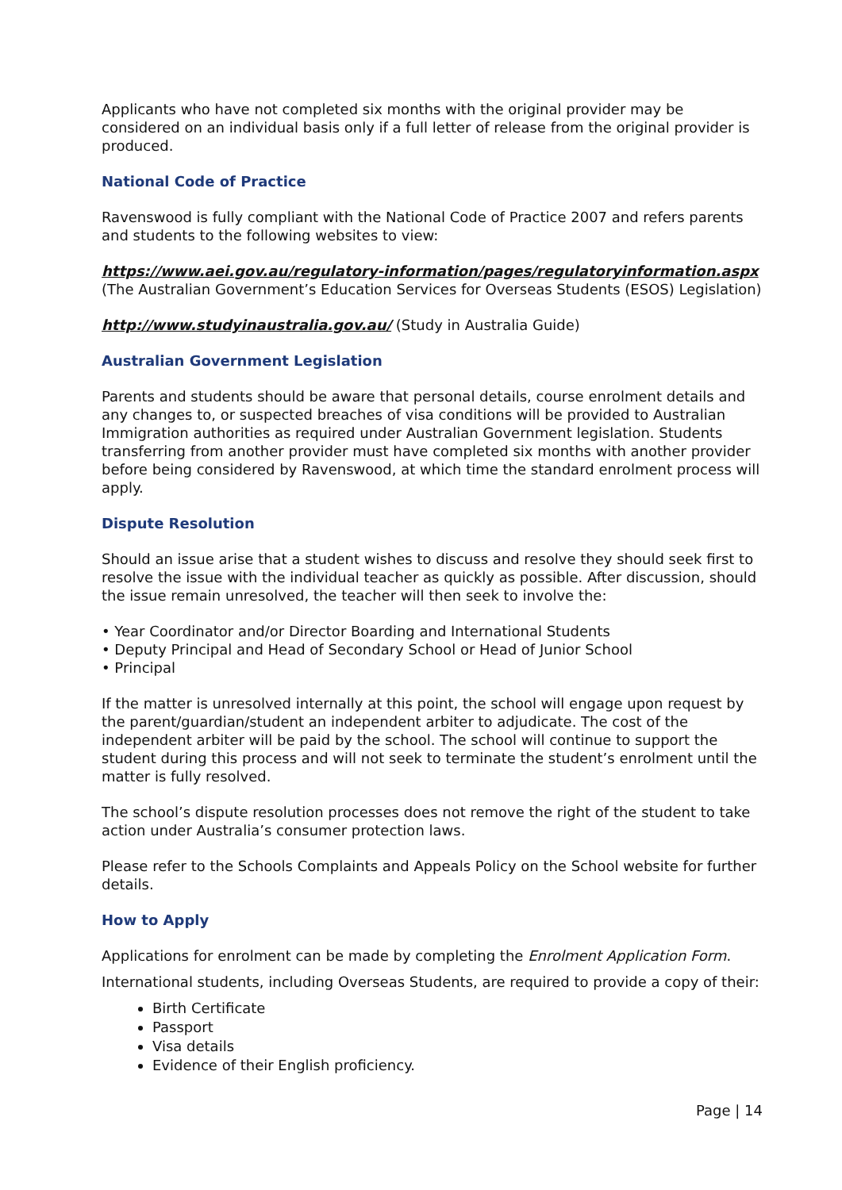Applicants who have not completed six months with the original provider may be considered on an individual basis only if a full letter of release from the original provider is produced.
National Code of Practice
Ravenswood is fully compliant with the National Code of Practice 2007 and refers parents and students to the following websites to view:
https://www.aei.gov.au/regulatory-information/pages/regulatoryinformation.aspx
(The Australian Government’s Education Services for Overseas Students (ESOS) Legislation)
http://www.studyinaustralia.gov.au/ (Study in Australia Guide)
Australian Government Legislation
Parents and students should be aware that personal details, course enrolment details and any changes to, or suspected breaches of visa conditions will be provided to Australian Immigration authorities as required under Australian Government legislation. Students transferring from another provider must have completed six months with another provider before being considered by Ravenswood, at which time the standard enrolment process will apply.
Dispute Resolution
Should an issue arise that a student wishes to discuss and resolve they should seek first to resolve the issue with the individual teacher as quickly as possible. After discussion, should the issue remain unresolved, the teacher will then seek to involve the:
• Year Coordinator and/or Director Boarding and International Students
• Deputy Principal and Head of Secondary School or Head of Junior School
• Principal
If the matter is unresolved internally at this point, the school will engage upon request by the parent/guardian/student an independent arbiter to adjudicate. The cost of the independent arbiter will be paid by the school. The school will continue to support the student during this process and will not seek to terminate the student’s enrolment until the matter is fully resolved.
The school’s dispute resolution processes does not remove the right of the student to take action under Australia’s consumer protection laws.
Please refer to the Schools Complaints and Appeals Policy on the School website for further details.
How to Apply
Applications for enrolment can be made by completing the Enrolment Application Form.
International students, including Overseas Students, are required to provide a copy of their:
Birth Certificate
Passport
Visa details
Evidence of their English proficiency.
Page | 14